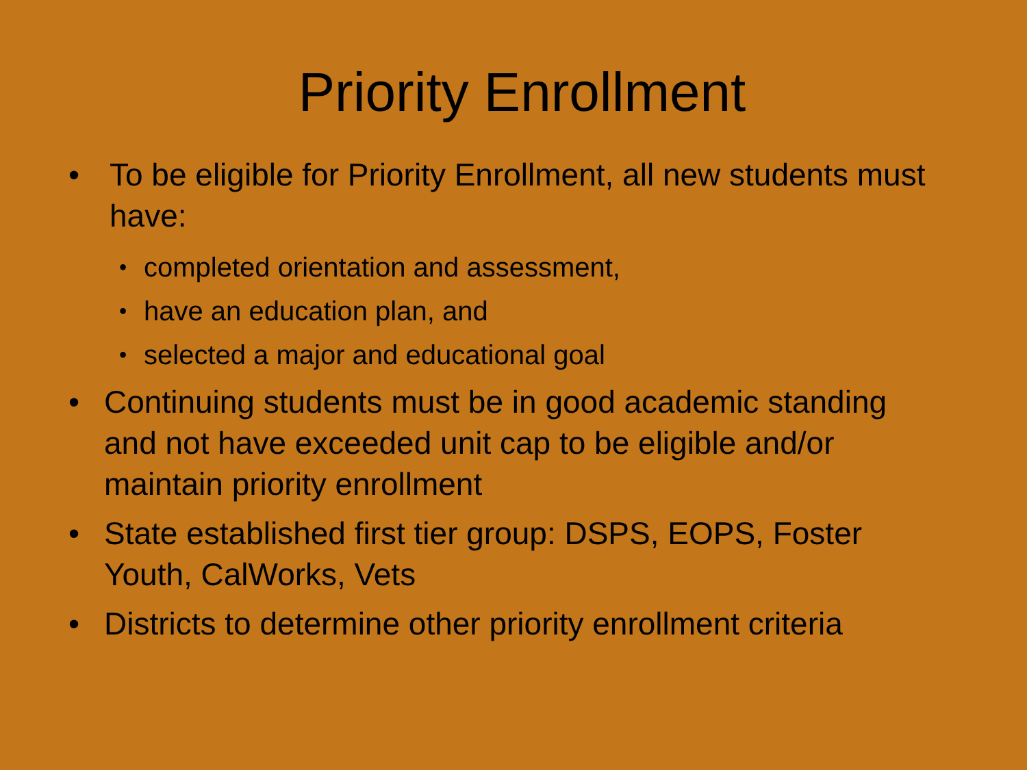Priority Enrollment
• To be eligible for Priority Enrollment, all new students must have:
•
completed orientation and assessment,
•
have an education plan, and
•
selected a major and educational goal
• Continuing students must be in good academic standing and not have exceeded unit cap to be eligible and/or maintain priority enrollment
• State established first tier group: DSPS, EOPS, Foster Youth, CalWorks, Vets
• Districts to determine other priority enrollment criteria